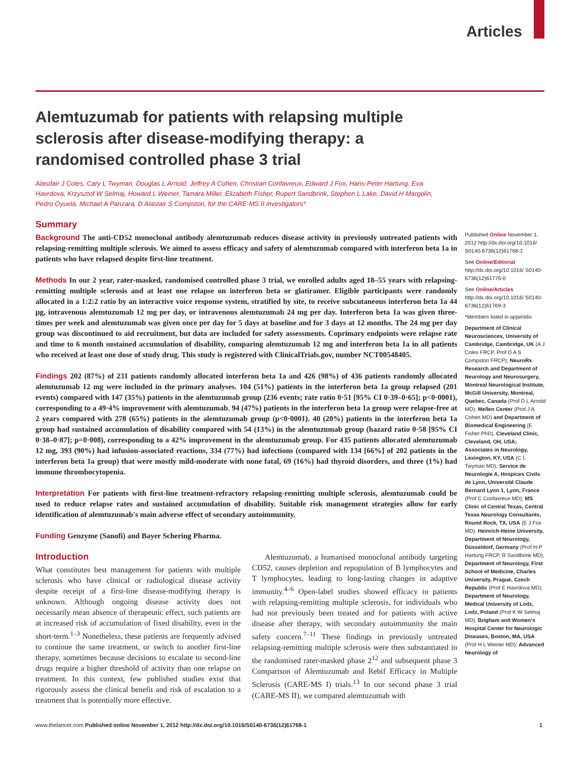Articles
Alemtuzumab for patients with relapsing multiple sclerosis after disease-modifying therapy: a randomised controlled phase 3 trial
Alasdair J Coles, Cary L Twyman, Douglas L Arnold, Jeffrey A Cohen, Christian Confavreux, Edward J Fox, Hans-Peter Hartung, Eva Havrdova, Krzysztof W Selmaj, Howard L Weiner, Tamara Miller, Elizabeth Fisher, Rupert Sandbrink, Stephen L Lake, David H Margolin, Pedro Oyuela, Michael A Panzara, D Alastair S Compston, for the CARE-MS II investigators*
Summary
Background The anti-CD52 monoclonal antibody alemtuzumab reduces disease activity in previously untreated patients with relapsing-remitting multiple sclerosis. We aimed to assess efficacy and safety of alemtuzumab compared with interferon beta 1a in patients who have relapsed despite first-line treatment.
Methods In our 2 year, rater-masked, randomised controlled phase 3 trial, we enrolled adults aged 18–55 years with relapsing-remitting multiple sclerosis and at least one relapse on interferon beta or glatiramer. Eligible participants were randomly allocated in a 1:2:2 ratio by an interactive voice response system, stratified by site, to receive subcutaneous interferon beta 1a 44 μg, intravenous alemtuzumab 12 mg per day, or intravenous alemtuzumab 24 mg per day. Interferon beta 1a was given three-times per week and alemtuzumab was given once per day for 5 days at baseline and for 3 days at 12 months. The 24 mg per day group was discontinued to aid recruitment, but data are included for safety assessments. Coprimary endpoints were relapse rate and time to 6 month sustained accumulation of disability, comparing alemtuzumab 12 mg and interferon beta 1a in all patients who received at least one dose of study drug. This study is registered with ClinicalTrials.gov, number NCT00548405.
Findings 202 (87%) of 231 patients randomly allocated interferon beta 1a and 426 (98%) of 436 patients randomly allocated alemtuzumab 12 mg were included in the primary analyses. 104 (51%) patients in the interferon beta 1a group relapsed (201 events) compared with 147 (35%) patients in the alemtuzumab group (236 events; rate ratio 0·51 [95% CI 0·39–0·65]; p<0·0001), corresponding to a 49·4% improvement with alemtuzumab. 94 (47%) patients in the interferon beta 1a group were relapse-free at 2 years compared with 278 (65%) patients in the alemtuzumab group (p<0·0001). 40 (20%) patients in the interferon beta 1a group had sustained accumulation of disability compared with 54 (13%) in the alemtuzumab group (hazard ratio 0·58 [95% CI 0·38–0·87]; p=0·008), corresponding to a 42% improvement in the alemtuzumab group. For 435 patients allocated alemtuzumab 12 mg, 393 (90%) had infusion-associated reactions, 334 (77%) had infections (compared with 134 [66%] of 202 patients in the interferon beta 1a group) that were mostly mild-moderate with none fatal, 69 (16%) had thyroid disorders, and three (1%) had immune thrombocytopenia.
Interpretation For patients with first-line treatment-refractory relapsing-remitting multiple sclerosis, alemtuzumab could be used to reduce relapse rates and sustained accumulation of disability. Suitable risk management strategies allow for early identification of alemtuzumab's main adverse effect of secondary autoimmunity.
Funding Genzyme (Sanofi) and Bayer Schering Pharma.
Introduction
What constitutes best management for patients with multiple sclerosis who have clinical or radiological disease activity despite receipt of a first-line disease-modifying therapy is unknown. Although ongoing disease activity does not necessarily mean absence of therapeutic effect, such patients are at increased risk of accumulation of fixed disability, even in the short-term.<sup>1–3</sup> Nonetheless, these patients are frequently advised to continue the same treatment, or switch to another first-line therapy, sometimes because decisions to escalate to second-line drugs require a higher threshold of activity than one relapse on treatment. In this context, few published studies exist that rigorously assess the clinical benefit and risk of escalation to a treatment that is potentially more effective.
Alemtuzumab, a humanised monoclonal antibody targeting CD52, causes depletion and repopulation of B lymphocytes and T lymphocytes, leading to long-lasting changes in adaptive immunity.<sup>4–6</sup> Open-label studies showed efficacy in patients with relapsing-remitting multiple sclerosis, for individuals who had not previously been treated and for patients with active disease after therapy, with secondary autoimmunity the main safety concern.<sup>7–11</sup> These findings in previously untreated relapsing-remitting multiple sclerosis were then substantiated in the randomised rater-masked phase 2<sup>12</sup> and subsequent phase 3 Comparison of Alemtuzumab and Rebif Efficacy in Multiple Sclerosis (CARE-MS I) trials.<sup>13</sup> In our second phase 3 trial (CARE-MS II), we compared alemtuzumab with
Published Online November 1, 2012 http://dx.doi.org/10.1016/ S0140-6736(12)61768-1
See Online/Editorial http://dx.doi.org/10.1016/ S0140-6736(12)61776-0
See Online/Articles http://dx.doi.org/10.1016/ S0140-6736(12)61769-3
*Members listed in appendix
Department of Clinical Neurosciences, University of Cambridge, Cambridge, UK (A J Coles FRCP, Prof D A S Compston FRCP); NeuroRx Research and Department of Neurology and Neurosurgery, Montreal Neurological Institute, McGill University, Montreal, Quebec, Canada (Prof D L Arnold MD); Mellen Center (Prof J A Cohen MD) and Department of Biomedical Engineering (E Fisher PhD), Cleveland Clinic, Cleveland, OH, USA; Associates in Neurology, Lexington, KY, USA (C L Twyman MD); Service de Neurologie A, Hospices Civils de Lyon, Université Claude Bernard Lyon 1, Lyon, France (Prof C Confavreux MD); MS Clinic of Central Texas, Central Texas Neurology Consultants, Round Rock, TX, USA (E J Fox MD); Heinrich-Heine University, Department of Neurology, Düsseldorf, Germany (Prof H-P Hartung FRCP, R Sandbrink MD); Department of Neurology, First School of Medicine, Charles University, Prague, Czech Republic (Prof E Havrdova MD); Department of Neurology, Medical University of Lodz, Lodz, Poland (Prof K W Selmaj MD); Brigham and Women's Hospital Center for Neurologic Diseases, Boston, MA, USA (Prof H L Weiner MD); Advanced Neurology of
www.thelancet.com Published online November 1, 2012 http://dx.doi.org/10.1016/S0140-6736(12)61768-1 1